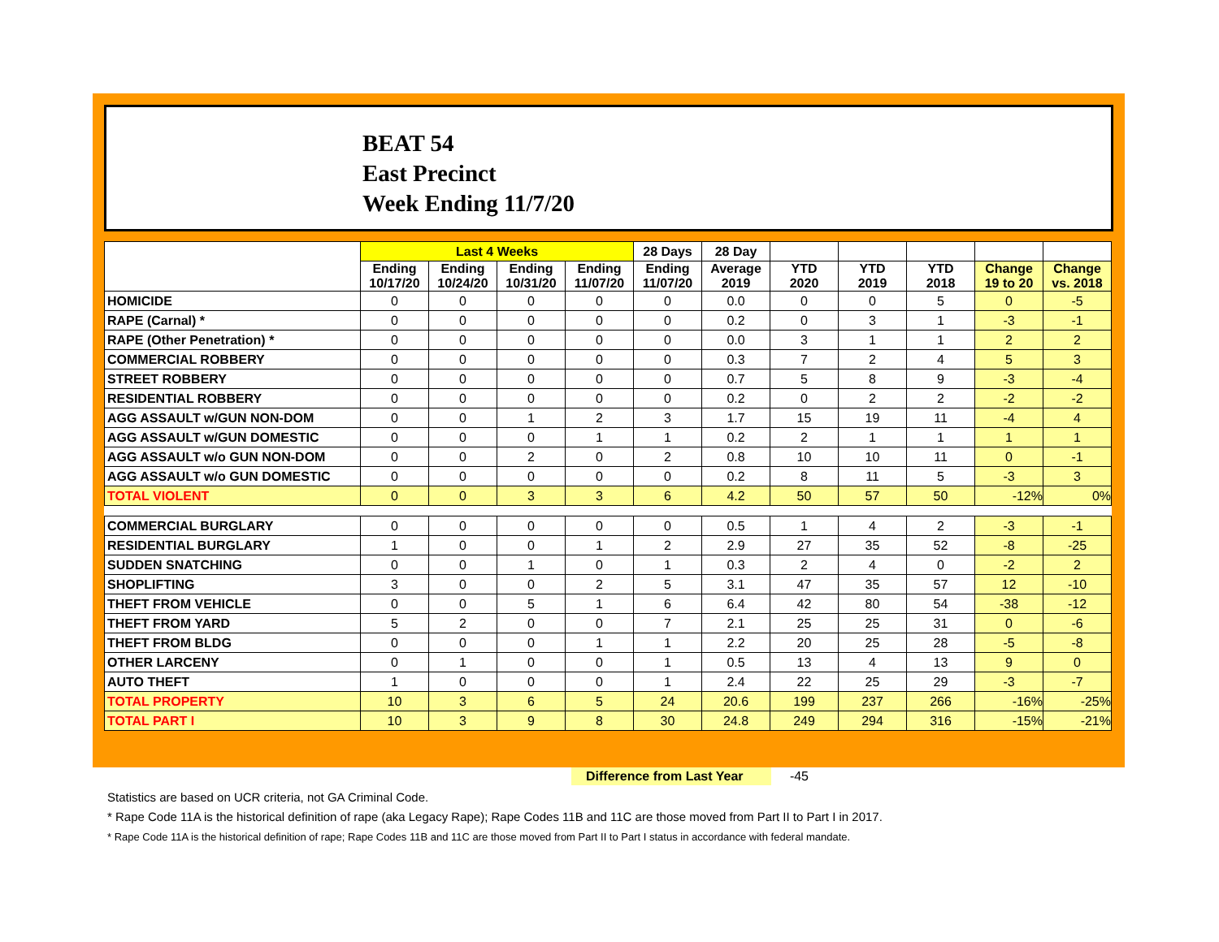BEAT 54
East Precinct
Week Ending 11/7/20
| | Last 4 Weeks | | | | 28 Days | 28 Day | | | | | |
| --- | --- | --- | --- | --- | --- | --- | --- | --- | --- | --- | --- |
| | Ending 10/17/20 | Ending 10/24/20 | Ending 10/31/20 | Ending 11/07/20 | Ending 11/07/20 | Average 2019 | YTD 2020 | YTD 2019 | YTD 2018 | Change 19 to 20 | Change vs. 2018 |
| HOMICIDE | 0 | 0 | 0 | 0 | 0 | 0.0 | 0 | 0 | 5 | 0 | -5 |
| RAPE (Carnal) * | 0 | 0 | 0 | 0 | 0 | 0.2 | 0 | 3 | 1 | -3 | -1 |
| RAPE (Other Penetration) * | 0 | 0 | 0 | 0 | 0 | 0.0 | 3 | 1 | 1 | 2 | 2 |
| COMMERCIAL ROBBERY | 0 | 0 | 0 | 0 | 0 | 0.3 | 7 | 2 | 4 | 5 | 3 |
| STREET ROBBERY | 0 | 0 | 0 | 0 | 0 | 0.7 | 5 | 8 | 9 | -3 | -4 |
| RESIDENTIAL ROBBERY | 0 | 0 | 0 | 0 | 0 | 0.2 | 0 | 2 | 2 | -2 | -2 |
| AGG ASSAULT w/GUN NON-DOM | 0 | 0 | 1 | 2 | 3 | 1.7 | 15 | 19 | 11 | -4 | 4 |
| AGG ASSAULT w/GUN DOMESTIC | 0 | 0 | 0 | 1 | 1 | 0.2 | 2 | 1 | 1 | 1 | 1 |
| AGG ASSAULT w/o GUN NON-DOM | 0 | 0 | 2 | 0 | 2 | 0.8 | 10 | 10 | 11 | 0 | -1 |
| AGG ASSAULT w/o GUN DOMESTIC | 0 | 0 | 0 | 0 | 0 | 0.2 | 8 | 11 | 5 | -3 | 3 |
| TOTAL VIOLENT | 0 | 0 | 3 | 3 | 6 | 4.2 | 50 | 57 | 50 | -12% | 0% |
| COMMERCIAL BURGLARY | 0 | 0 | 0 | 0 | 0 | 0.5 | 1 | 4 | 2 | -3 | -1 |
| RESIDENTIAL BURGLARY | 1 | 0 | 0 | 1 | 2 | 2.9 | 27 | 35 | 52 | -8 | -25 |
| SUDDEN SNATCHING | 0 | 0 | 1 | 0 | 1 | 0.3 | 2 | 4 | 0 | -2 | 2 |
| SHOPLIFTING | 3 | 0 | 0 | 2 | 5 | 3.1 | 47 | 35 | 57 | 12 | -10 |
| THEFT FROM VEHICLE | 0 | 0 | 5 | 1 | 6 | 6.4 | 42 | 80 | 54 | -38 | -12 |
| THEFT FROM YARD | 5 | 2 | 0 | 0 | 7 | 2.1 | 25 | 25 | 31 | 0 | -6 |
| THEFT FROM BLDG | 0 | 0 | 0 | 1 | 1 | 2.2 | 20 | 25 | 28 | -5 | -8 |
| OTHER LARCENY | 0 | 1 | 0 | 0 | 1 | 0.5 | 13 | 4 | 13 | 9 | 0 |
| AUTO THEFT | 1 | 0 | 0 | 0 | 1 | 2.4 | 22 | 25 | 29 | -3 | -7 |
| TOTAL PROPERTY | 10 | 3 | 6 | 5 | 24 | 20.6 | 199 | 237 | 266 | -16% | -25% |
| TOTAL PART I | 10 | 3 | 9 | 8 | 30 | 24.8 | 249 | 294 | 316 | -15% | -21% |
Difference from Last Year -45
Statistics are based on UCR criteria, not GA Criminal Code.
* Rape Code 11A is the historical definition of rape (aka Legacy Rape); Rape Codes 11B and 11C are those moved from Part II to Part I in 2017.
* Rape Code 11A is the historical definition of rape; Rape Codes 11B and 11C are those moved from Part II to Part I status in accordance with federal mandate.